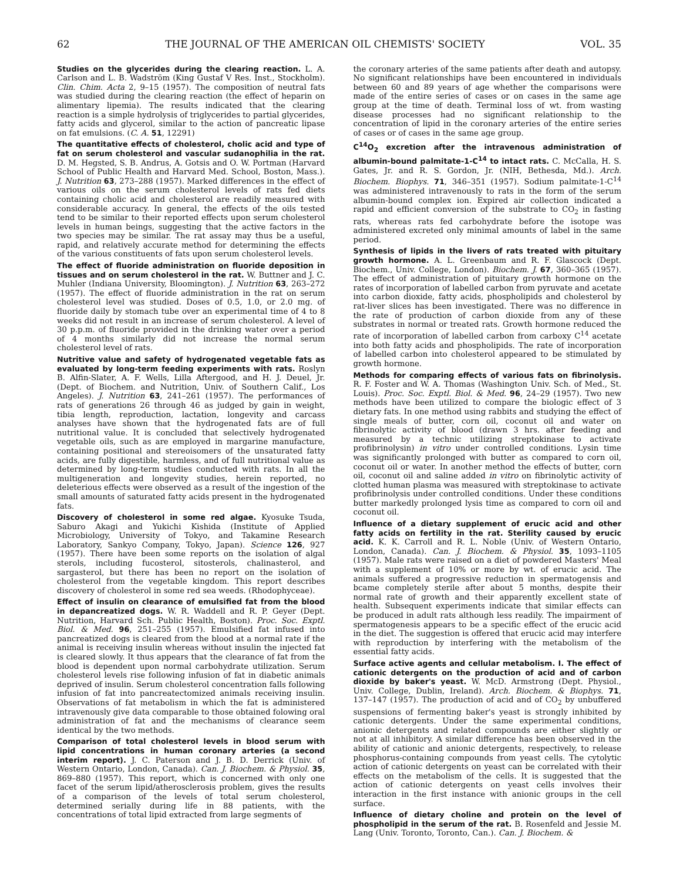62 THE JOURNAL OF THE AMERICAN OIL CHEMISTS' SOCIETY VOL. 35
Studies on the glycerides during the clearing reaction. L. A. Carlson and L. B. Wadström (King Gustaf V Res. Inst., Stockholm). Clin. Chim. Acta 2, 9–15 (1957). The composition of neutral fats was studied during the clearing reaction (the effect of heparin on alimentary lipemia). The results indicated that the clearing reaction is a simple hydrolysis of triglycerides to partial glycerides, fatty acids and glycerol, similar to the action of pancreatic lipase on fat emulsions. (C. A. 51, 12291)
The quantitative effects of cholesterol, cholic acid and type of fat on serum cholesterol and vascular sudanophilia in the rat. D. M. Hegsted, S. B. Andrus, A. Gotsis and O. W. Portman (Harvard School of Public Health and Harvard Med. School, Boston, Mass.). J. Nutrition 63, 273–288 (1957). Marked differences in the effect of various oils on the serum cholesterol levels of rats fed diets containing cholic acid and cholesterol are readily measured with considerable accuracy. In general, the effects of the oils tested tend to be similar to their reported effects upon serum cholesterol levels in human beings, suggesting that the active factors in the two species may be similar. The rat assay may thus be a useful, rapid, and relatively accurate method for determining the effects of the various constituents of fats upon serum cholesterol levels.
The effect of fluoride administration on fluoride deposition in tissues and on serum cholesterol in the rat. W. Buttner and J. C. Muhler (Indiana University, Bloomington). J. Nutrition 63, 263–272 (1957). The effect of fluoride administration in the rat on serum cholesterol level was studied. Doses of 0.5, 1.0, or 2.0 mg. of fluoride daily by stomach tube over an experimental time of 4 to 8 weeks did not result in an increase of serum cholesterol. A level of 30 p.p.m. of fluoride provided in the drinking water over a period of 4 months similarly did not increase the normal serum cholesterol level of rats.
Nutritive value and safety of hydrogenated vegetable fats as evaluated by long-term feeding experiments with rats. Roslyn B. Alfin-Slater, A. F. Wells, Lilla Aftergood, and H. J. Deuel, Jr. (Dept. of Biochem. and Nutrition, Univ. of Southern Calif., Los Angeles). J. Nutrition 63, 241–261 (1957). The performances of rats of generations 26 through 46 as judged by gain in weight, tibia length, reproduction, lactation, longevity and carcass analyses have shown that the hydrogenated fats are of full nutritional value. It is concluded that selectively hydrogenated vegetable oils, such as are employed in margarine manufacture, containing positional and stereoisomers of the unsaturated fatty acids, are fully digestible, harmless, and of full nutritional value as determined by long-term studies conducted with rats. In all the multigeneration and longevity studies, herein reported, no deleterious effects were observed as a result of the ingestion of the small amounts of saturated fatty acids present in the hydrogenated fats.
Discovery of cholesterol in some red algae. Kyosuke Tsuda, Saburo Akagi and Yukichi Kishida (Institute of Applied Microbiology, University of Tokyo, and Takamine Research Laboratory, Sankyo Company, Tokyo, Japan). Science 126, 927 (1957). There have been some reports on the isolation of algal sterols, including fucosterol, sitosterols, chalinasterol, and sargasterol, but there has been no report on the isolation of cholesterol from the vegetable kingdom. This report describes discovery of cholesterol in some red sea weeds. (Rhodophyceae).
Effect of insulin on clearance of emulsified fat from the blood in depancreatized dogs. W. R. Waddell and R. P. Geyer (Dept. Nutrition, Harvard Sch. Public Health, Boston). Proc. Soc. Exptl. Biol. & Med. 96, 251–255 (1957). Emulsified fat infused into pancreatized dogs is cleared from the blood at a normal rate if the animal is receiving insulin whereas without insulin the injected fat is cleared slowly. It thus appears that the clearance of fat from the blood is dependent upon normal carbohydrate utilization. Serum cholesterol levels rise following infusion of fat in diabetic animals deprived of insulin. Serum cholesterol concentration falls following infusion of fat into pancreatectomized animals receiving insulin. Observations of fat metabolism in which the fat is administered intravenously give data comparable to those obtained folowing oral administration of fat and the mechanisms of clearance seem identical by the two methods.
Comparison of total cholesterol levels in blood serum with lipid concentrations in human coronary arteries (a second interim report). J. C. Paterson and J. B. D. Derrick (Univ. of Western Ontario, London, Canada). Can. J. Biochem. & Physiol. 35, 869–880 (1957). This report, which is concerned with only one facet of the serum lipid/atherosclerosis problem, gives the results of a comparison of the levels of total serum cholesterol, determined serially during life in 88 patients, with the concentrations of total lipid extracted from large segments of
the coronary arteries of the same patients after death and autopsy. No significant relationships have been encountered in individuals between 60 and 89 years of age whether the comparisons were made of the entire series of cases or on cases in the same age group at the time of death. Terminal loss of wt. from wasting disease processes had no significant relationship to the concentration of lipid in the coronary arteries of the entire series of cases or of cases in the same age group.
C<sup>14</sup>O<sub>2</sub> excretion after the intravenous administration of albumin-bound palmitate-1-C<sup>14</sup> to intact rats. C. McCalla, H. S. Gates, Jr. and R. S. Gordon, Jr. (NIH, Bethesda, Md.). Arch. Biochem. Biophys. 71, 346–351 (1957). Sodium palmitate-1-C<sup>14</sup> was administered intravenously to rats in the form of the serum albumin-bound complex ion. Expired air collection indicated a rapid and efficient conversion of the substrate to CO<sub>2</sub> in fasting rats, whereas rats fed carbohydrate before the isotope was administered excreted only minimal amounts of label in the same period.
Synthesis of lipids in the livers of rats treated with pituitary growth hormone. A. L. Greenbaum and R. F. Glascock (Dept. Biochem., Univ. College, London). Biochem. J. 67, 360–365 (1957). The effect of administration of pituitary growth hormone on the rates of incorporation of labelled carbon from pyruvate and acetate into carbon dioxide, fatty acids, phospholipids and cholesterol by rat-liver slices has been investigated. There was no difference in the rate of production of carbon dioxide from any of these substrates in normal or treated rats. Growth hormone reduced the rate of incorporation of labelled carbon from carboxy C<sup>14</sup> acetate into both fatty acids and phospholipids. The rate of incorporation of labelled carbon into cholesterol appeared to be stimulated by growth hormone.
Methods for comparing effects of various fats on fibrinolysis. R. F. Foster and W. A. Thomas (Washington Univ. Sch. of Med., St. Louis). Proc. Soc. Exptl. Biol. & Med. 96, 24–29 (1957). Two new methods have been utilized to compare the biologic effect of 3 dietary fats. In one method using rabbits and studying the effect of single meals of butter, corn oil, coconut oil and water on fibrinolytic activity of blood (drawn 3 hrs. after feeding and measured by a technic utilizing streptokinase to activate profibrinolysin) in vitro under controlled conditions. Lysin time was significantly prolonged with butter as compared to corn oil, coconut oil or water. In another method the effects of butter, corn oil, coconut oil and saline added in vitro on fibrinolytic activity of clotted human plasma was measured with streptokinase to activate profibrinolysis under controlled conditions. Under these conditions butter markedly prolonged lysis time as compared to corn oil and coconut oil.
Influence of a dietary supplement of erucic acid and other fatty acids on fertility in the rat. Sterility caused by erucic acid. K. K. Carroll and R. L. Noble (Univ. of Western Ontario, London, Canada). Can. J. Biochem. & Physiol. 35, 1093–1105 (1957). Male rats were raised on a diet of powdered Masters' Meal with a supplement of 10% or more by wt. of erucic acid. The animals suffered a progressive reduction in spermatogensis and bcame completely sterile after about 5 months, despite their normal rate of growth and their apparently excellent state of health. Subsequent experiments indicate that similar effects can be produced in adult rats although less readily. The impairment of spermatogenesis appears to be a specific effect of the erucic acid in the diet. The suggestion is offered that erucic acid may interfere with reproduction by interfering with the metabolism of the essential fatty acids.
Surface active agents and cellular metabolism. I. The effect of cationic detergents on the production of acid and of carbon dioxide by baker's yeast. W. McD. Armstrong (Dept. Physiol., Univ. College, Dublin, Ireland). Arch. Biochem. & Biophys. 71, 137–147 (1957). The production of acid and of CO<sub>2</sub> by unbuffered suspensions of fermenting baker's yeast is strongly inhibited by cationic detergents. Under the same experimental conditions, anionic detergents and related compounds are either slightly or not at all inhibitory. A similar difference has been observed in the ability of cationic and anionic detergents, respectively, to release phosphorus-containing compounds from yeast cells. The cytolytic action of cationic detergents on yeast can be correlated with their effects on the metabolism of the cells. It is suggested that the action of cationic detergents on yeast cells involves their interaction in the first instance with anionic groups in the cell surface.
Influence of dietary choline and protein on the level of phospholipid in the serum of the rat. B. Rosenfeld and Jessie M. Lang (Univ. Toronto, Toronto, Can.). Can. J. Biochem. &